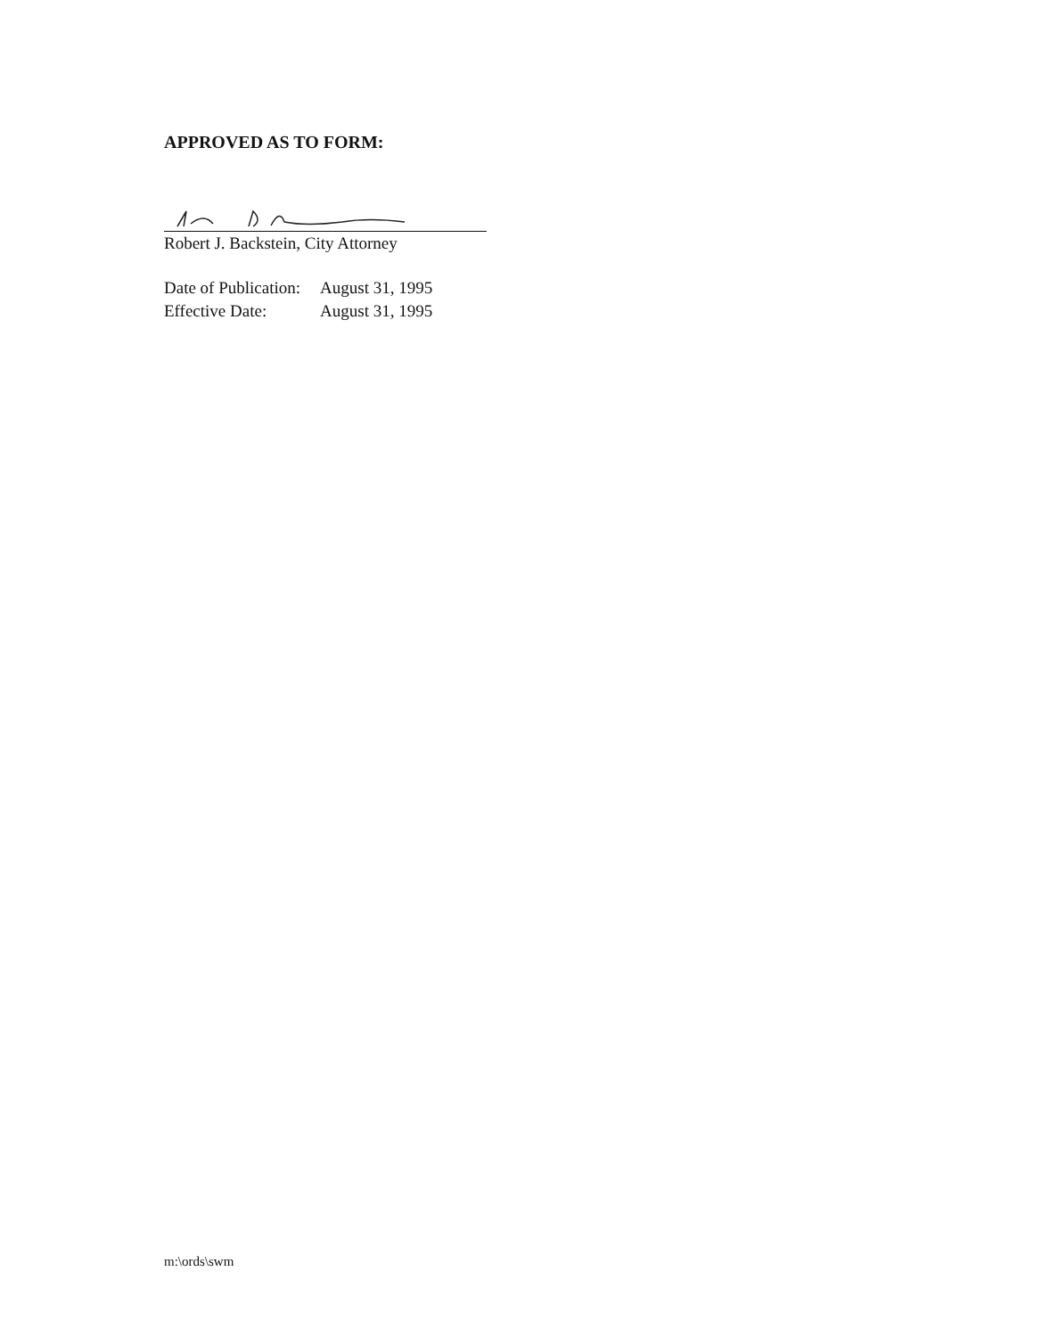APPROVED AS TO FORM:
Robert J. Backstein, City Attorney
| Date of Publication: | August 31, 1995 |
| Effective Date: | August 31, 1995 |
m:\ords\swm